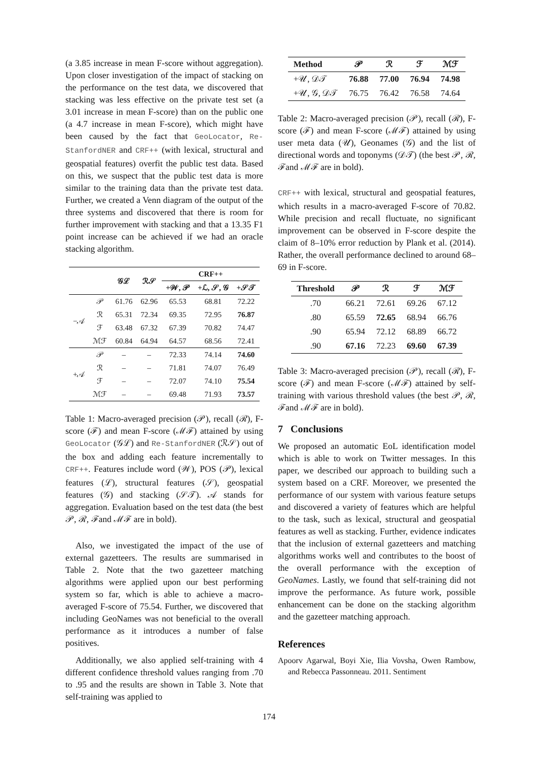(a 3.85 increase in mean F-score without aggregation). Upon closer investigation of the impact of stacking on the performance on the test data, we discovered that stacking was less effective on the private test set (a 3.01 increase in mean F-score) than on the public one (a 4.7 increase in mean F-score), which might have been caused by the fact that GeoLocator, Re-StanfordNER and CRF++ (with lexical, structural and geospatial features) overfit the public test data. Based on this, we suspect that the public test data is more similar to the training data than the private test data. Further, we created a Venn diagram of the output of the three systems and discovered that there is room for further improvement with stacking and that a 13.35 F1 point increase can be achieved if we had an oracle stacking algorithm.
| | | 𝒢ℒ | ℛ𝒮 | CRF++ | | |
| --- | --- | --- | --- | --- | --- | --- |
| | | | | +𝒲, 𝒫 | +ℒ, 𝒮, 𝒢 | +𝒮𝒯 |
| −𝒜 | 𝒫 | 61.76 | 62.96 | 65.53 | 68.81 | 72.22 |
| | ℛ | 65.31 | 72.34 | 69.35 | 72.95 | 76.87 |
| | ℱ | 63.48 | 67.32 | 67.39 | 70.82 | 74.47 |
| | ℳℱ | 60.84 | 64.94 | 64.57 | 68.56 | 72.41 |
| +𝒜 | 𝒫 | – | – | 72.33 | 74.14 | 74.60 |
| | ℛ | – | – | 71.81 | 74.07 | 76.49 |
| | ℱ | – | – | 72.07 | 74.10 | 75.54 |
| | ℳℱ | – | – | 69.48 | 71.93 | 73.57 |
Table 1: Macro-averaged precision (𝒫), recall (ℛ), F-score (ℱ) and mean F-score (ℳℱ) attained by using GeoLocator (𝒢ℒ) and Re-StanfordNER (ℛ𝒮) out of the box and adding each feature incrementally to CRF++. Features include word (𝒲), POS (𝒫), lexical features (ℒ), structural features (𝒮), geospatial features (𝒢) and stacking (𝒮𝒯). 𝒜 stands for aggregation. Evaluation based on the test data (the best 𝒫, ℛ, ℱand ℳℱ are in bold).
Also, we investigated the impact of the use of external gazetteers. The results are summarised in Table 2. Note that the two gazetteer matching algorithms were applied upon our best performing system so far, which is able to achieve a macro-averaged F-score of 75.54. Further, we discovered that including GeoNames was not beneficial to the overall performance as it introduces a number of false positives.
Additionally, we also applied self-training with 4 different confidence threshold values ranging from .70 to .95 and the results are shown in Table 3. Note that self-training was applied to
| Method | 𝒫 | ℛ | ℱ | ℳℱ |
| --- | --- | --- | --- | --- |
| +𝒰, 𝒟𝒯 | 76.88 | 77.00 | 76.94 | 74.98 |
| +𝒰, 𝒢, 𝒟𝒯 | 76.75 | 76.42 | 76.58 | 74.64 |
Table 2: Macro-averaged precision (𝒫), recall (ℛ), F-score (ℱ) and mean F-score (ℳℱ) attained by using user meta data (𝒰), Geonames (𝒢) and the list of directional words and toponyms (𝒟𝒯) (the best 𝒫, ℛ, ℱand ℳℱ are in bold).
CRF++ with lexical, structural and geospatial features, which results in a macro-averaged F-score of 70.82. While precision and recall fluctuate, no significant improvement can be observed in F-score despite the claim of 8–10% error reduction by Plank et al. (2014). Rather, the overall performance declined to around 68–69 in F-score.
| Threshold | 𝒫 | ℛ | ℱ | ℳℱ |
| --- | --- | --- | --- | --- |
| .70 | 66.21 | 72.61 | 69.26 | 67.12 |
| .80 | 65.59 | 72.65 | 68.94 | 66.76 |
| .90 | 65.94 | 72.12 | 68.89 | 66.72 |
| .90 | 67.16 | 72.23 | 69.60 | 67.39 |
Table 3: Macro-averaged precision (𝒫), recall (ℛ), F-score (ℱ) and mean F-score (ℳℱ) attained by self-training with various threshold values (the best 𝒫, ℛ, ℱand ℳℱ are in bold).
7 Conclusions
We proposed an automatic EoL identification model which is able to work on Twitter messages. In this paper, we described our approach to building such a system based on a CRF. Moreover, we presented the performance of our system with various feature setups and discovered a variety of features which are helpful to the task, such as lexical, structural and geospatial features as well as stacking. Further, evidence indicates that the inclusion of external gazetteers and matching algorithms works well and contributes to the boost of the overall performance with the exception of GeoNames. Lastly, we found that self-training did not improve the performance. As future work, possible enhancement can be done on the stacking algorithm and the gazetteer matching approach.
References
Apoorv Agarwal, Boyi Xie, Ilia Vovsha, Owen Rambow, and Rebecca Passonneau. 2011. Sentiment
174